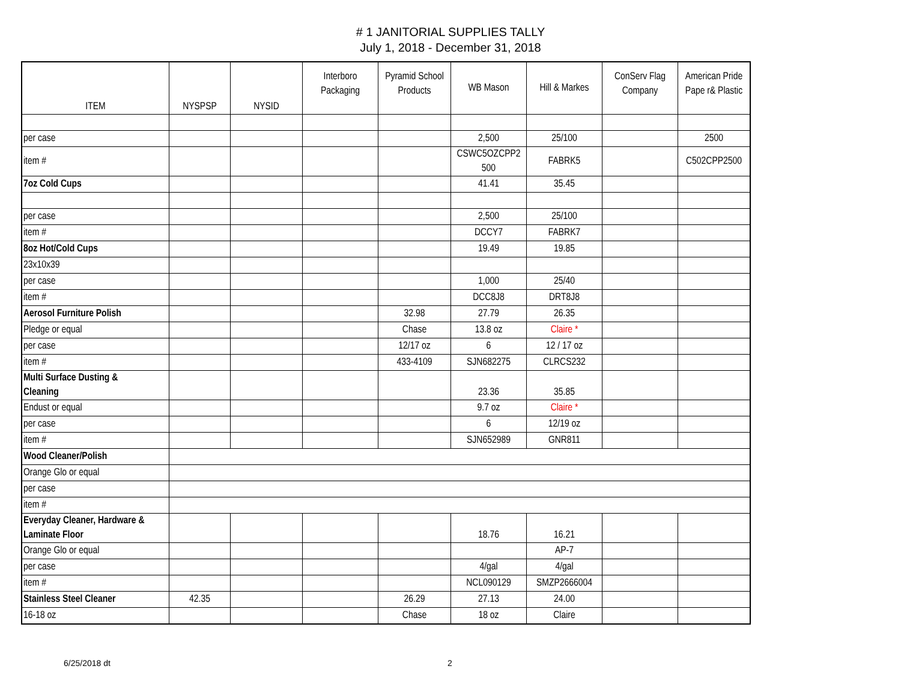# 1 JANITORIAL SUPPLIES TALLY
July 1, 2018 - December 31, 2018
| ITEM | NYSPSP | NYSID | Interboro Packaging | Pyramid School Products | WB Mason | Hill & Markes | ConServ Flag Company | American Pride Pape r& Plastic |
| --- | --- | --- | --- | --- | --- | --- | --- | --- |
| per case | | | | | 2,500 | 25/100 | | 2500 |
| item # | | | | | CSWC5OZCPP2 500 | FABRK5 | | C502CPP2500 |
| 7oz Cold Cups | | | | | 41.41 | 35.45 | | |
| per case | | | | | 2,500 | 25/100 | | |
| item # | | | | | DCCY7 | FABRK7 | | |
| 8oz Hot/Cold Cups | | | | | 19.49 | 19.85 | | |
| 23x10x39 | | | | | | | | |
| per case | | | | | 1,000 | 25/40 | | |
| item # | | | | | DCC8J8 | DRT8J8 | | |
| Aerosol Furniture Polish | | | | 32.98 | 27.79 | 26.35 | | |
| Pledge or equal | | | | Chase | 13.8 oz | Claire * | | |
| per case | | | | 12/17 oz | 6 | 12 / 17 oz | | |
| item # | | | | 433-4109 | SJN682275 | CLRCS232 | | |
| Multi Surface Dusting & Cleaning | | | | | 23.36 | 35.85 | | |
| Endust or equal | | | | | 9.7 oz | Claire * | | |
| per case | | | | | 6 | 12/19 oz | | |
| item # | | | | | SJN652989 | GNR811 | | |
| Wood Cleaner/Polish | | | | | | | | |
| Orange Glo or equal | | | | | | | | |
| per case | | | | | | | | |
| item # | | | | | | | | |
| Everyday Cleaner, Hardware & Laminate Floor | | | | | 18.76 | 16.21 | | |
| Orange Glo or equal | | | | | | AP-7 | | |
| per case | | | | | 4/gal | 4/gal | | |
| item # | | | | | NCL090129 | SMZP2666004 | | |
| Stainless Steel Cleaner | 42.35 | | | 26.29 | 27.13 | 24.00 | | |
| 16-18 oz | | | | Chase | 18 oz | Claire | | |
6/25/2018 dt 2